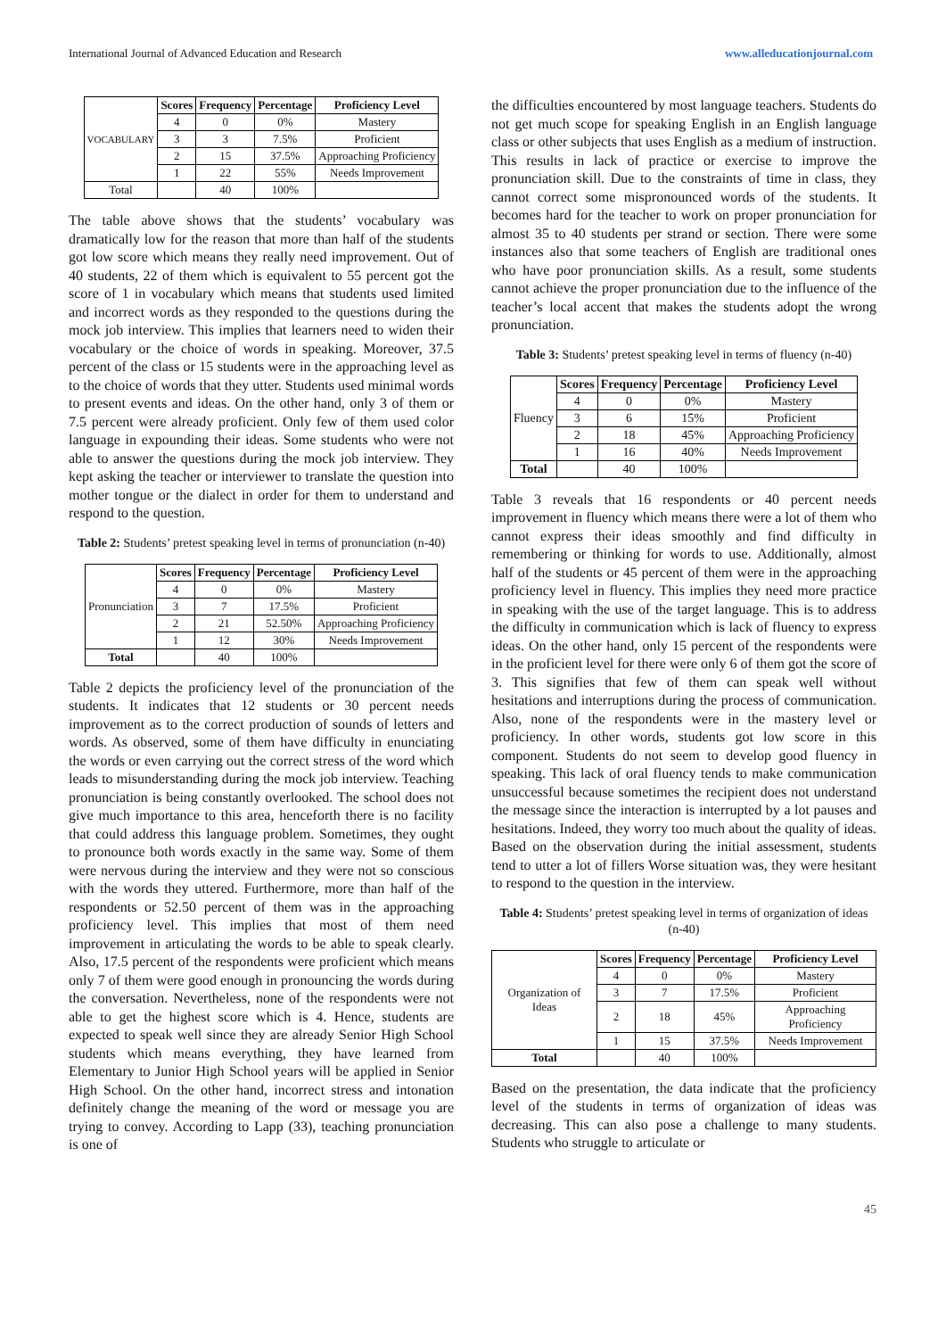International Journal of Advanced Education and Research www.alleducationjournal.com
| VOCABULARY | Scores | Frequency | Percentage | Proficiency Level |
| | 4 | 0 | 0% | Mastery |
| | 3 | 3 | 7.5% | Proficient |
| | 2 | 15 | 37.5% | Approaching Proficiency |
| | 1 | 22 | 55% | Needs Improvement |
| Total | | 40 | 100% | |
The table above shows that the students’ vocabulary was dramatically low for the reason that more than half of the students got low score which means they really need improvement. Out of 40 students, 22 of them which is equivalent to 55 percent got the score of 1 in vocabulary which means that students used limited and incorrect words as they responded to the questions during the mock job interview. This implies that learners need to widen their vocabulary or the choice of words in speaking. Moreover, 37.5 percent of the class or 15 students were in the approaching level as to the choice of words that they utter. Students used minimal words to present events and ideas. On the other hand, only 3 of them or 7.5 percent were already proficient. Only few of them used color language in expounding their ideas. Some students who were not able to answer the questions during the mock job interview. They kept asking the teacher or interviewer to translate the question into mother tongue or the dialect in order for them to understand and respond to the question.
Table 2: Students’ pretest speaking level in terms of pronunciation (n-40)
| Pronunciation | Scores | Frequency | Percentage | Proficiency Level |
| | 4 | 0 | 0% | Mastery |
| | 3 | 7 | 17.5% | Proficient |
| | 2 | 21 | 52.50% | Approaching Proficiency |
| | 1 | 12 | 30% | Needs Improvement |
| Total | | 40 | 100% | |
Table 2 depicts the proficiency level of the pronunciation of the students. It indicates that 12 students or 30 percent needs improvement as to the correct production of sounds of letters and words. As observed, some of them have difficulty in enunciating the words or even carrying out the correct stress of the word which leads to misunderstanding during the mock job interview. Teaching pronunciation is being constantly overlooked. The school does not give much importance to this area, henceforth there is no facility that could address this language problem. Sometimes, they ought to pronounce both words exactly in the same way. Some of them were nervous during the interview and they were not so conscious with the words they uttered. Furthermore, more than half of the respondents or 52.50 percent of them was in the approaching proficiency level. This implies that most of them need improvement in articulating the words to be able to speak clearly. Also, 17.5 percent of the respondents were proficient which means only 7 of them were good enough in pronouncing the words during the conversation. Nevertheless, none of the respondents were not able to get the highest score which is 4. Hence, students are expected to speak well since they are already Senior High School students which means everything, they have learned from Elementary to Junior High School years will be applied in Senior High School. On the other hand, incorrect stress and intonation definitely change the meaning of the word or message you are trying to convey. According to Lapp (33), teaching pronunciation is one of
the difficulties encountered by most language teachers. Students do not get much scope for speaking English in an English language class or other subjects that uses English as a medium of instruction. This results in lack of practice or exercise to improve the pronunciation skill. Due to the constraints of time in class, they cannot correct some mispronounced words of the students. It becomes hard for the teacher to work on proper pronunciation for almost 35 to 40 students per strand or section. There were some instances also that some teachers of English are traditional ones who have poor pronunciation skills. As a result, some students cannot achieve the proper pronunciation due to the influence of the teacher’s local accent that makes the students adopt the wrong pronunciation.
Table 3: Students’ pretest speaking level in terms of fluency (n-40)
| Fluency | Scores | Frequency | Percentage | Proficiency Level |
| | 4 | 0 | 0% | Mastery |
| | 3 | 6 | 15% | Proficient |
| | 2 | 18 | 45% | Approaching Proficiency |
| | 1 | 16 | 40% | Needs Improvement |
| Total | | 40 | 100% | |
Table 3 reveals that 16 respondents or 40 percent needs improvement in fluency which means there were a lot of them who cannot express their ideas smoothly and find difficulty in remembering or thinking for words to use. Additionally, almost half of the students or 45 percent of them were in the approaching proficiency level in fluency. This implies they need more practice in speaking with the use of the target language. This is to address the difficulty in communication which is lack of fluency to express ideas. On the other hand, only 15 percent of the respondents were in the proficient level for there were only 6 of them got the score of 3. This signifies that few of them can speak well without hesitations and interruptions during the process of communication. Also, none of the respondents were in the mastery level or proficiency. In other words, students got low score in this component. Students do not seem to develop good fluency in speaking. This lack of oral fluency tends to make communication unsuccessful because sometimes the recipient does not understand the message since the interaction is interrupted by a lot pauses and hesitations. Indeed, they worry too much about the quality of ideas. Based on the observation during the initial assessment, students tend to utter a lot of fillers Worse situation was, they were hesitant to respond to the question in the interview.
Table 4: Students’ pretest speaking level in terms of organization of ideas (n-40)
| Organization of Ideas | Scores | Frequency | Percentage | Proficiency Level |
| | 4 | 0 | 0% | Mastery |
| | 3 | 7 | 17.5% | Proficient |
| | 2 | 18 | 45% | Approaching Proficiency |
| | 1 | 15 | 37.5% | Needs Improvement |
| Total | | 40 | 100% | |
Based on the presentation, the data indicate that the proficiency level of the students in terms of organization of ideas was decreasing. This can also pose a challenge to many students. Students who struggle to articulate or
45